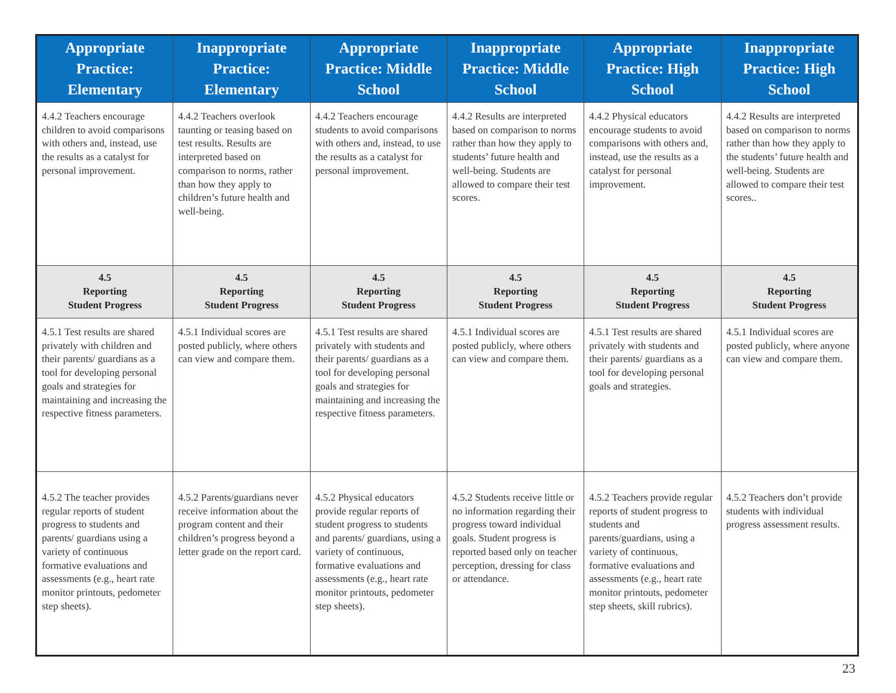| Appropriate Practice: Elementary | Inappropriate Practice: Elementary | Appropriate Practice: Middle School | Inappropriate Practice: Middle School | Appropriate Practice: High School | Inappropriate Practice: High School |
| --- | --- | --- | --- | --- | --- |
| 4.4.2 Teachers encourage children to avoid comparisons with others and, instead, use the results as a catalyst for personal improvement. | 4.4.2 Teachers overlook taunting or teasing based on test results. Results are interpreted based on comparison to norms, rather than how they apply to children’s future health and well-being. | 4.4.2 Teachers encourage students to avoid comparisons with others and, instead, to use the results as a catalyst for personal improvement. | 4.4.2 Results are interpreted based on comparison to norms rather than how they apply to students’ future health and well-being. Students are allowed to compare their test scores. | 4.4.2 Physical educators encourage students to avoid comparisons with others and, instead, use the results as a catalyst for personal improvement. | 4.4.2 Results are interpreted based on comparison to norms rather than how they apply to the students’ future health and well-being. Students are allowed to compare their test scores.. |
| 4.5 Reporting Student Progress | 4.5 Reporting Student Progress | 4.5 Reporting Student Progress | 4.5 Reporting Student Progress | 4.5 Reporting Student Progress | 4.5 Reporting Student Progress |
| 4.5.1 Test results are shared privately with children and their parents/ guardians as a tool for developing personal goals and strategies for maintaining and increasing the respective fitness parameters. | 4.5.1 Individual scores are posted publicly, where others can view and compare them. | 4.5.1 Test results are shared privately with students and their parents/ guardians as a tool for developing personal goals and strategies for maintaining and increasing the respective fitness parameters. | 4.5.1 Individual scores are posted publicly, where others can view and compare them. | 4.5.1 Test results are shared privately with students and their parents/ guardians as a tool for developing personal goals and strategies. | 4.5.1 Individual scores are posted publicly, where anyone can view and compare them. |
| 4.5.2 The teacher provides regular reports of student progress to students and parents/ guardians using a variety of continuous formative evaluations and assessments (e.g., heart rate monitor printouts, pedometer step sheets). | 4.5.2 Parents/guardians never receive information about the program content and their children’s progress beyond a letter grade on the report card. | 4.5.2 Physical educators provide regular reports of student progress to students and parents/ guardians, using a variety of continuous, formative evaluations and assessments (e.g., heart rate monitor printouts, pedometer step sheets). | 4.5.2 Students receive little or no information regarding their progress toward individual goals. Student progress is reported based only on teacher perception, dressing for class or attendance. | 4.5.2 Teachers provide regular reports of student progress to students and parents/guardians, using a variety of continuous, formative evaluations and assessments (e.g., heart rate monitor printouts, pedometer step sheets, skill rubrics). | 4.5.2 Teachers don’t provide students with individual progress assessment results. |
23